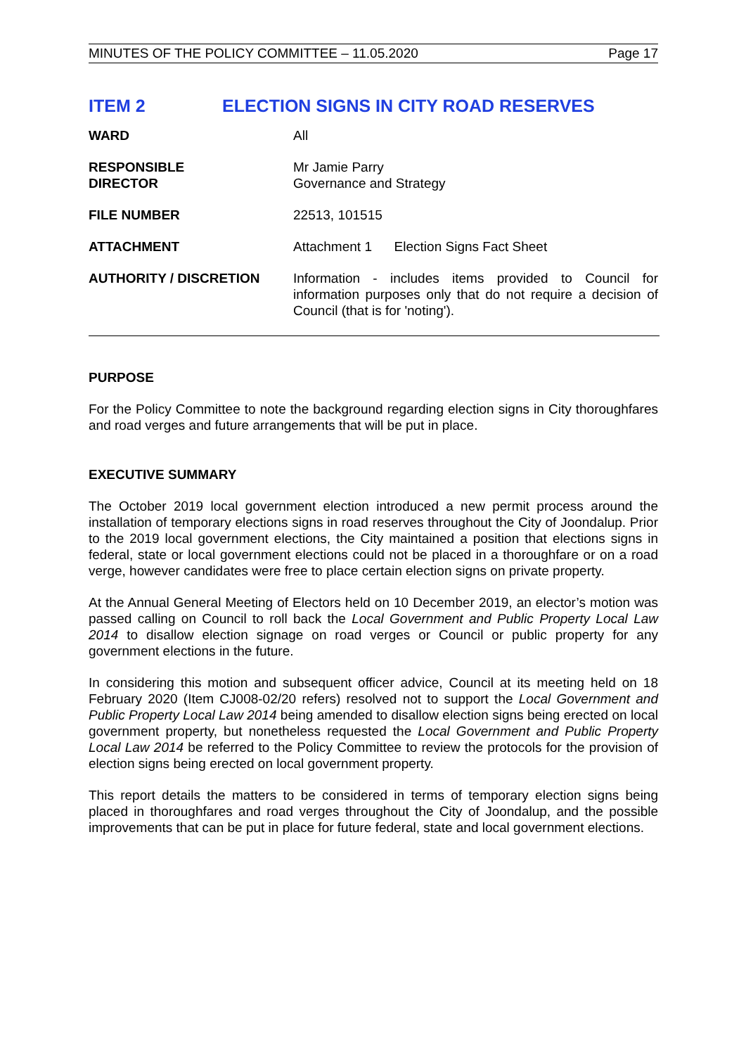MINUTES OF THE POLICY COMMITTEE – 11.05.2020 Page 17
ITEM 2 ELECTION SIGNS IN CITY ROAD RESERVES
WARD All
RESPONSIBLE
DIRECTOR
Mr Jamie Parry
Governance and Strategy
FILE NUMBER 22513, 101515
ATTACHMENT Attachment 1 Election Signs Fact Sheet
AUTHORITY / DISCRETION Information - includes items provided to Council for information purposes only that do not require a decision of Council (that is for 'noting').
PURPOSE
For the Policy Committee to note the background regarding election signs in City thoroughfares and road verges and future arrangements that will be put in place.
EXECUTIVE SUMMARY
The October 2019 local government election introduced a new permit process around the installation of temporary elections signs in road reserves throughout the City of Joondalup. Prior to the 2019 local government elections, the City maintained a position that elections signs in federal, state or local government elections could not be placed in a thoroughfare or on a road verge, however candidates were free to place certain election signs on private property.
At the Annual General Meeting of Electors held on 10 December 2019, an elector’s motion was passed calling on Council to roll back the Local Government and Public Property Local Law 2014 to disallow election signage on road verges or Council or public property for any government elections in the future.
In considering this motion and subsequent officer advice, Council at its meeting held on 18 February 2020 (Item CJ008-02/20 refers) resolved not to support the Local Government and Public Property Local Law 2014 being amended to disallow election signs being erected on local government property, but nonetheless requested the Local Government and Public Property Local Law 2014 be referred to the Policy Committee to review the protocols for the provision of election signs being erected on local government property.
This report details the matters to be considered in terms of temporary election signs being placed in thoroughfares and road verges throughout the City of Joondalup, and the possible improvements that can be put in place for future federal, state and local government elections.